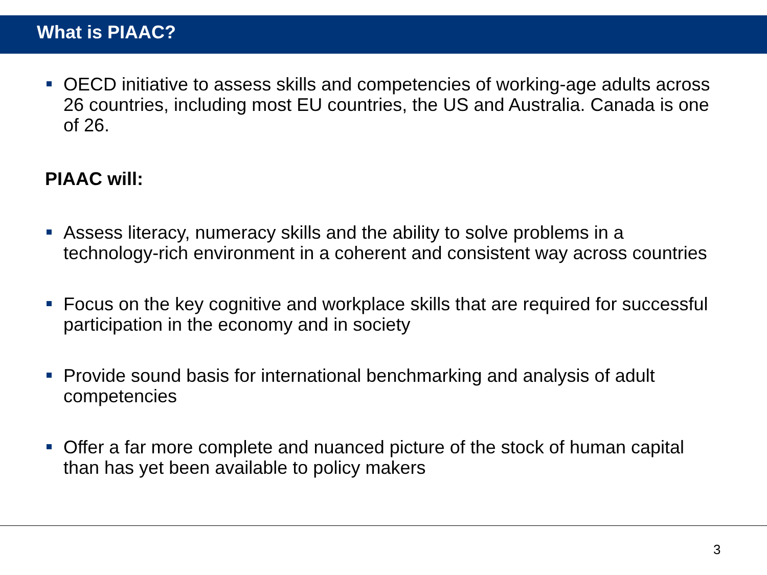What is PIAAC?
OECD initiative to assess skills and competencies of working-age adults across 26 countries, including most EU countries, the US and Australia. Canada is one of 26.
PIAAC will:
Assess literacy, numeracy skills and the ability to solve problems in a technology-rich environment in a coherent and consistent way across countries
Focus on the key cognitive and workplace skills that are required for successful participation in the economy and in society
Provide sound basis for international benchmarking and analysis of adult competencies
Offer a far more complete and nuanced picture of the stock of human capital than has yet been available to policy makers
3